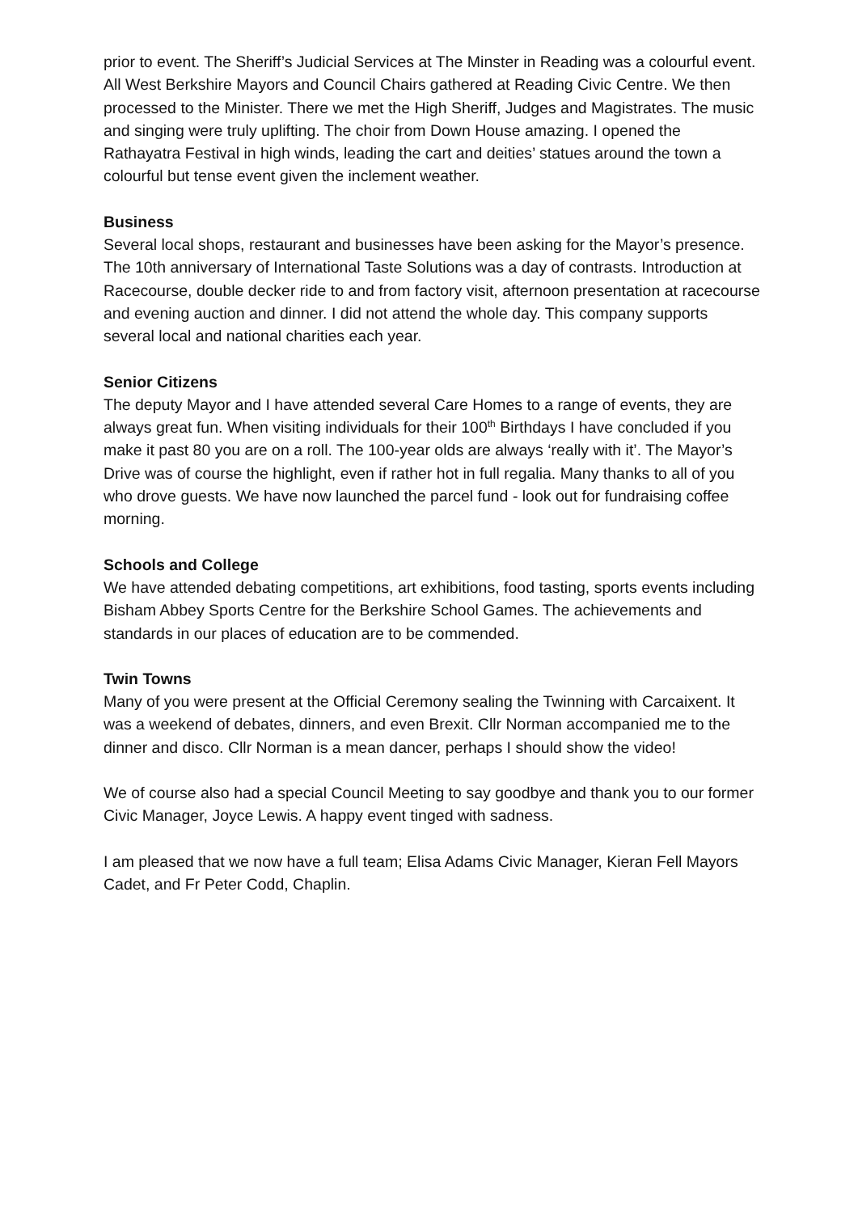prior to event. The Sheriff’s Judicial Services at The Minster in Reading was a colourful event. All West Berkshire Mayors and Council Chairs gathered at Reading Civic Centre. We then processed to the Minister. There we met the High Sheriff, Judges and Magistrates. The music and singing were truly uplifting. The choir from Down House amazing. I opened the Rathayatra Festival in high winds, leading the cart and deities’ statues around the town a colourful but tense event given the inclement weather.
Business
Several local shops, restaurant and businesses have been asking for the Mayor’s presence. The 10th anniversary of International Taste Solutions was a day of contrasts. Introduction at Racecourse, double decker ride to and from factory visit, afternoon presentation at racecourse and evening auction and dinner. I did not attend the whole day. This company supports several local and national charities each year.
Senior Citizens
The deputy Mayor and I have attended several Care Homes to a range of events, they are always great fun. When visiting individuals for their 100<sup>th</sup> Birthdays I have concluded if you make it past 80 you are on a roll. The 100-year olds are always ‘really with it’. The Mayor’s Drive was of course the highlight, even if rather hot in full regalia. Many thanks to all of you who drove guests. We have now launched the parcel fund - look out for fundraising coffee morning.
Schools and College
We have attended debating competitions, art exhibitions, food tasting, sports events including Bisham Abbey Sports Centre for the Berkshire School Games. The achievements and standards in our places of education are to be commended.
Twin Towns
Many of you were present at the Official Ceremony sealing the Twinning with Carcaixent. It was a weekend of debates, dinners, and even Brexit. Cllr Norman accompanied me to the dinner and disco. Cllr Norman is a mean dancer, perhaps I should show the video!
We of course also had a special Council Meeting to say goodbye and thank you to our former Civic Manager, Joyce Lewis. A happy event tinged with sadness.
I am pleased that we now have a full team; Elisa Adams Civic Manager, Kieran Fell Mayors Cadet, and Fr Peter Codd, Chaplin.